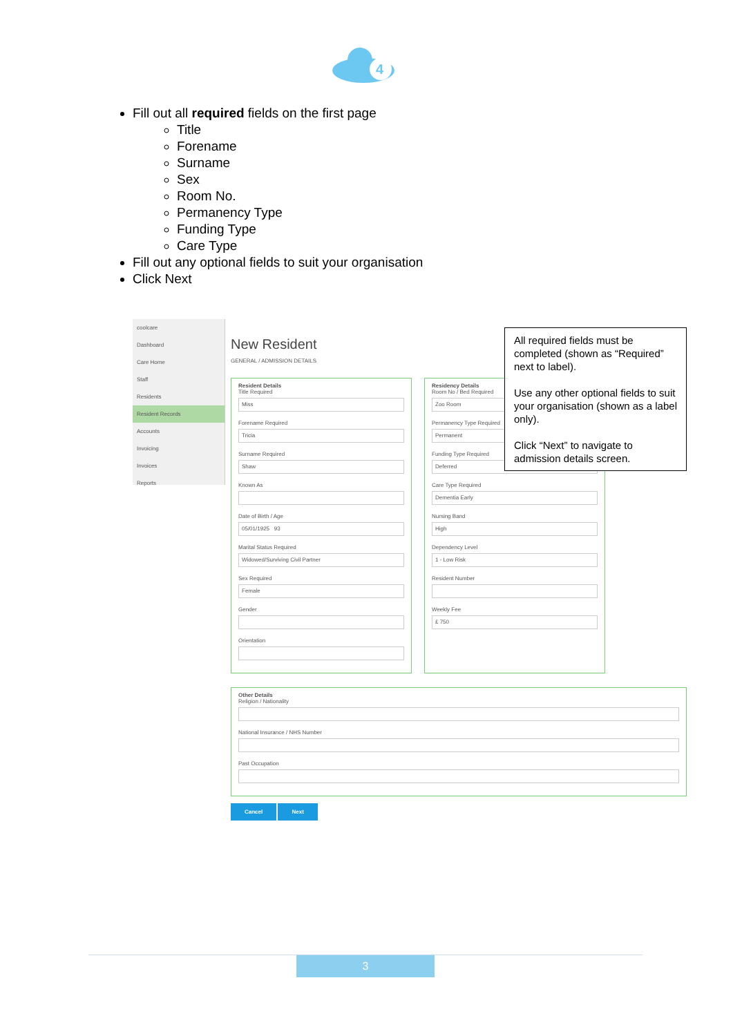4
Fill out all required fields on the first page
Title
Forename
Surname
Sex
Room No.
Permanency Type
Funding Type
Care Type
Fill out any optional fields to suit your organisation
Click Next
coolcare
Dashboard
Care Home
Staff
Residents
Resident Records
Accounts
Invoicing
Invoices
Reports
New Resident
GENERAL / ADMISSION DETAILS
Resident Details
Title Required
Miss
Forename Required
Tricia
Surname Required
Shaw
Known As
Date of Birth / Age
05/01/1925 93
Marital Status Required
Widowed/Surviving Civil Partner
Sex Required
Female
Gender
Orientation
Residency Details
Room No / Bed Required
Zoo Room
Permanency Type Required
Permanent
Funding Type Required
Deferred
Care Type Required
Dementia Early
Nursing Band
High
Dependency Level
1 - Low Risk
Resident Number
Weekly Fee
£ 750
Other Details
Religion / Nationality
National Insurance / NHS Number
Past Occupation
Cancel Next
All required fields must be completed (shown as “Required” next to label).
Use any other optional fields to suit your organisation (shown as a label only).
Click “Next” to navigate to admission details screen.
3